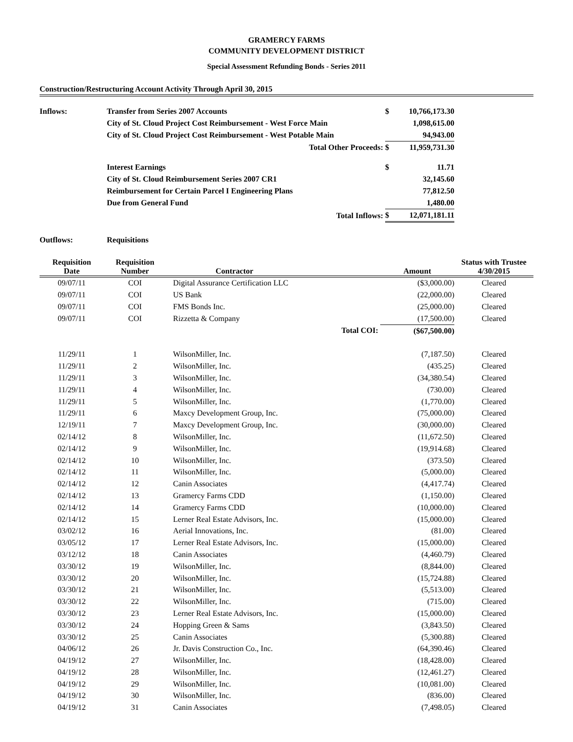GRAMERCY FARMS
COMMUNITY DEVELOPMENT DISTRICT
Special Assessment Refunding Bonds - Series 2011
Construction/Restructuring Account Activity Through April 30, 2015
| Inflows: | Transfer from Series 2007 Accounts | $ | 10,766,173.30 | |
| | City of St. Cloud Project Cost Reimbursement - West Force Main | | 1,098,615.00 | |
| | City of St. Cloud Project Cost Reimbursement - West Potable Main | | 94,943.00 | |
| | Total Other Proceeds: | $ | 11,959,731.30 | |
| | Interest Earnings | $ | 11.71 | |
| | City of St. Cloud Reimbursement Series 2007 CR1 | | 32,145.60 | |
| | Reimbursement for Certain Parcel I Engineering Plans | | 77,812.50 | |
| | Due from General Fund | | 1,480.00 | |
| | Total Inflows: | $ | 12,071,181.11 | |
| Outflows: | Requisitions | | | |
| Requisition Date | Requisition Number | Contractor | Amount | Status with Trustee 4/30/2015 |
| --- | --- | --- | --- | --- |
| 09/07/11 | COI | Digital Assurance Certification LLC | ($3,000.00) | Cleared |
| 09/07/11 | COI | US Bank | (22,000.00) | Cleared |
| 09/07/11 | COI | FMS Bonds Inc. | (25,000.00) | Cleared |
| 09/07/11 | COI | Rizzetta & Company | (17,500.00) | Cleared |
| | | Total COI: | ($67,500.00) | |
| 11/29/11 | 1 | WilsonMiller, Inc. | (7,187.50) | Cleared |
| 11/29/11 | 2 | WilsonMiller, Inc. | (435.25) | Cleared |
| 11/29/11 | 3 | WilsonMiller, Inc. | (34,380.54) | Cleared |
| 11/29/11 | 4 | WilsonMiller, Inc. | (730.00) | Cleared |
| 11/29/11 | 5 | WilsonMiller, Inc. | (1,770.00) | Cleared |
| 11/29/11 | 6 | Maxcy Development Group, Inc. | (75,000.00) | Cleared |
| 12/19/11 | 7 | Maxcy Development Group, Inc. | (30,000.00) | Cleared |
| 02/14/12 | 8 | WilsonMiller, Inc. | (11,672.50) | Cleared |
| 02/14/12 | 9 | WilsonMiller, Inc. | (19,914.68) | Cleared |
| 02/14/12 | 10 | WilsonMiller, Inc. | (373.50) | Cleared |
| 02/14/12 | 11 | WilsonMiller, Inc. | (5,000.00) | Cleared |
| 02/14/12 | 12 | Canin Associates | (4,417.74) | Cleared |
| 02/14/12 | 13 | Gramercy Farms CDD | (1,150.00) | Cleared |
| 02/14/12 | 14 | Gramercy Farms CDD | (10,000.00) | Cleared |
| 02/14/12 | 15 | Lerner Real Estate Advisors, Inc. | (15,000.00) | Cleared |
| 03/02/12 | 16 | Aerial Innovations, Inc. | (81.00) | Cleared |
| 03/05/12 | 17 | Lerner Real Estate Advisors, Inc. | (15,000.00) | Cleared |
| 03/12/12 | 18 | Canin Associates | (4,460.79) | Cleared |
| 03/30/12 | 19 | WilsonMiller, Inc. | (8,844.00) | Cleared |
| 03/30/12 | 20 | WilsonMiller, Inc. | (15,724.88) | Cleared |
| 03/30/12 | 21 | WilsonMiller, Inc. | (5,513.00) | Cleared |
| 03/30/12 | 22 | WilsonMiller, Inc. | (715.00) | Cleared |
| 03/30/12 | 23 | Lerner Real Estate Advisors, Inc. | (15,000.00) | Cleared |
| 03/30/12 | 24 | Hopping Green & Sams | (3,843.50) | Cleared |
| 03/30/12 | 25 | Canin Associates | (5,300.88) | Cleared |
| 04/06/12 | 26 | Jr. Davis Construction Co., Inc. | (64,390.46) | Cleared |
| 04/19/12 | 27 | WilsonMiller, Inc. | (18,428.00) | Cleared |
| 04/19/12 | 28 | WilsonMiller, Inc. | (12,461.27) | Cleared |
| 04/19/12 | 29 | WilsonMiller, Inc. | (10,081.00) | Cleared |
| 04/19/12 | 30 | WilsonMiller, Inc. | (836.00) | Cleared |
| 04/19/12 | 31 | Canin Associates | (7,498.05) | Cleared |